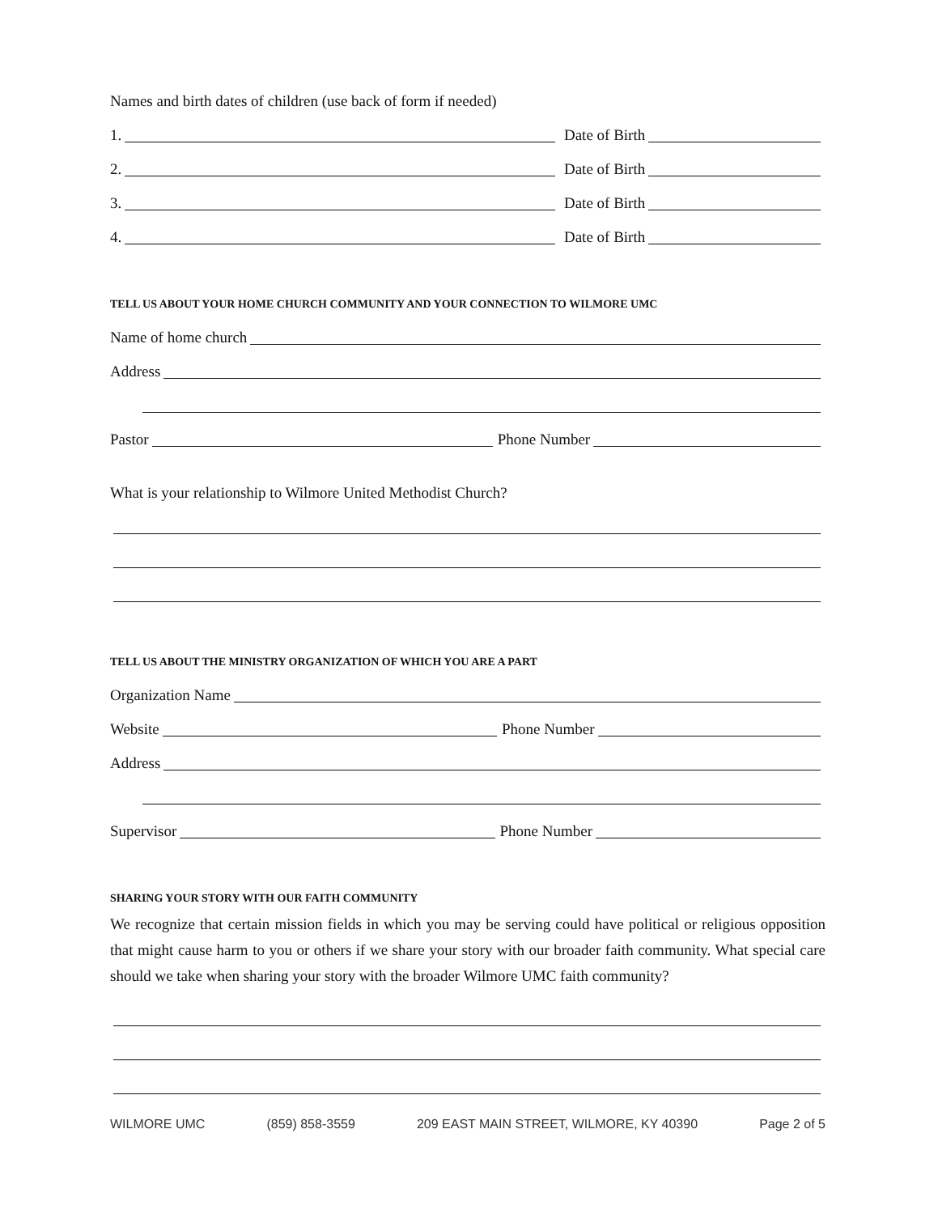Names and birth dates of children (use back of form if needed)
1.
Date of Birth
2.
Date of Birth
3.
Date of Birth
4.
Date of Birth
TELL US ABOUT YOUR HOME CHURCH COMMUNITY AND YOUR CONNECTION TO WILMORE UMC
Name of home church
Address
Pastor
Phone Number
What is your relationship to Wilmore United Methodist Church?
TELL US ABOUT THE MINISTRY ORGANIZATION OF WHICH YOU ARE A PART
Organization Name
Website
Phone Number
Address
Supervisor
Phone Number
SHARING YOUR STORY WITH OUR FAITH COMMUNITY
We recognize that certain mission fields in which you may be serving could have political or religious opposition that might cause harm to you or others if we share your story with our broader faith community. What special care should we take when sharing your story with the broader Wilmore UMC faith community?
WILMORE UMC (859) 858-3559 209 EAST MAIN STREET, WILMORE, KY 40390 Page 2 of 5